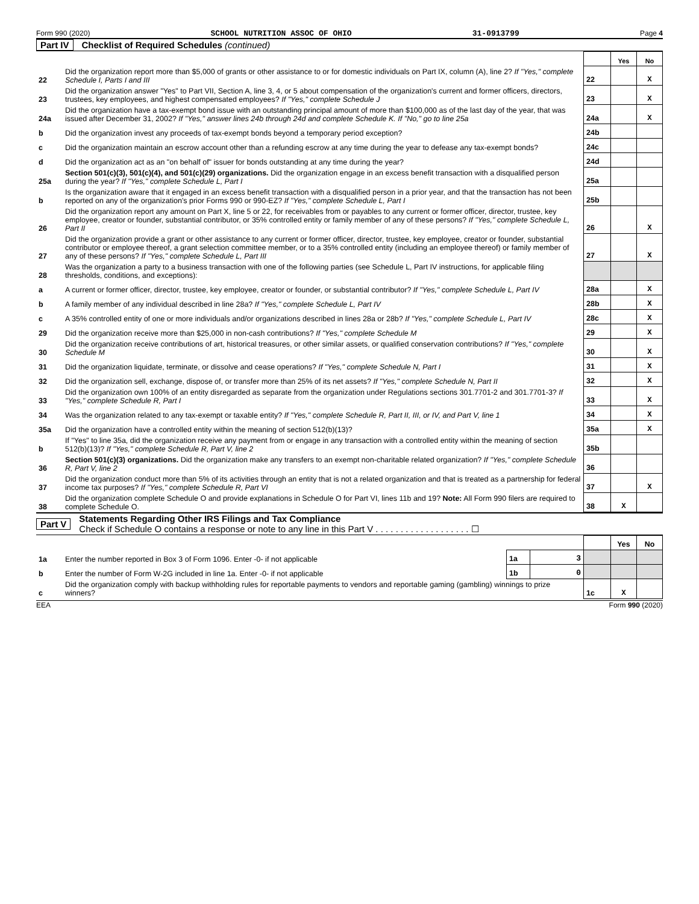Form 990 (2020) SCHOOL NUTRITION ASSOC OF OHIO 31-0913799 Page 4
Part IV Checklist of Required Schedules (continued)
| | | | Yes | No |
| 22 | Did the organization report more than $5,000 of grants or other assistance to or for domestic individuals on Part IX, column (A), line 2? If "Yes," complete Schedule I, Parts I and III | 22 | | X |
| 23 | Did the organization answer "Yes" to Part VII, Section A, line 3, 4, or 5 about compensation of the organization's current and former officers, directors, trustees, key employees, and highest compensated employees? If "Yes," complete Schedule J | 23 | | X |
| 24a | Did the organization have a tax-exempt bond issue with an outstanding principal amount of more than $100,000 as of the last day of the year, that was issued after December 31, 2002? If "Yes," answer lines 24b through 24d and complete Schedule K. If "No," go to line 25a | 24a | | X |
| b | Did the organization invest any proceeds of tax-exempt bonds beyond a temporary period exception? | 24b | | |
| c | Did the organization maintain an escrow account other than a refunding escrow at any time during the year to defease any tax-exempt bonds? | 24c | | |
| d | Did the organization act as an "on behalf of" issuer for bonds outstanding at any time during the year? | 24d | | |
| 25a | Section 501(c)(3), 501(c)(4), and 501(c)(29) organizations. Did the organization engage in an excess benefit transaction with a disqualified person during the year? If "Yes," complete Schedule L, Part I | 25a | | |
| b | Is the organization aware that it engaged in an excess benefit transaction with a disqualified person in a prior year, and that the transaction has not been reported on any of the organization's prior Forms 990 or 990-EZ? If "Yes," complete Schedule L, Part I | 25b | | |
| 26 | Did the organization report any amount on Part X, line 5 or 22, for receivables from or payables to any current or former officer, director, trustee, key employee, creator or founder, substantial contributor, or 35% controlled entity or family member of any of these persons? If "Yes," complete Schedule L, Part II | 26 | | X |
| 27 | Did the organization provide a grant or other assistance to any current or former officer, director, trustee, key employee, creator or founder, substantial contributor or employee thereof, a grant selection committee member, or to a 35% controlled entity (including an employee thereof) or family member of any of these persons? If "Yes," complete Schedule L, Part III | 27 | | X |
| 28 | Was the organization a party to a business transaction with one of the following parties (see Schedule L, Part IV instructions, for applicable filing thresholds, conditions, and exceptions): | | | |
| a | A current or former officer, director, trustee, key employee, creator or founder, or substantial contributor? If "Yes," complete Schedule L, Part IV | 28a | | X |
| b | A family member of any individual described in line 28a? If "Yes," complete Schedule L, Part IV | 28b | | X |
| c | A 35% controlled entity of one or more individuals and/or organizations described in lines 28a or 28b? If "Yes," complete Schedule L, Part IV | 28c | | X |
| 29 | Did the organization receive more than $25,000 in non-cash contributions? If "Yes," complete Schedule M | 29 | | X |
| 30 | Did the organization receive contributions of art, historical treasures, or other similar assets, or qualified conservation contributions? If "Yes," complete Schedule M | 30 | | X |
| 31 | Did the organization liquidate, terminate, or dissolve and cease operations? If "Yes," complete Schedule N, Part I | 31 | | X |
| 32 | Did the organization sell, exchange, dispose of, or transfer more than 25% of its net assets? If "Yes," complete Schedule N, Part II | 32 | | X |
| 33 | Did the organization own 100% of an entity disregarded as separate from the organization under Regulations sections 301.7701-2 and 301.7701-3? If "Yes," complete Schedule R, Part I | 33 | | X |
| 34 | Was the organization related to any tax-exempt or taxable entity? If "Yes," complete Schedule R, Part II, III, or IV, and Part V, line 1 | 34 | | X |
| 35a | Did the organization have a controlled entity within the meaning of section 512(b)(13)? | 35a | | X |
| b | If "Yes" to line 35a, did the organization receive any payment from or engage in any transaction with a controlled entity within the meaning of section 512(b)(13)? If "Yes," complete Schedule R, Part V, line 2 | 35b | | |
| 36 | Section 501(c)(3) organizations. Did the organization make any transfers to an exempt non-charitable related organization? If "Yes," complete Schedule R, Part V, line 2 | 36 | | |
| 37 | Did the organization conduct more than 5% of its activities through an entity that is not a related organization and that is treated as a partnership for federal income tax purposes? If "Yes," complete Schedule R, Part VI | 37 | | X |
| 38 | Did the organization complete Schedule O and provide explanations in Schedule O for Part VI, lines 11b and 19? Note: All Form 990 filers are required to complete Schedule O. | 38 | X | |
Part V Statements Regarding Other IRS Filings and Tax Compliance
Check if Schedule O contains a response or note to any line in this Part V . . . . . . . . . . . . . . . . . . . ☐
| | | | | | Yes | No |
| 1a | Enter the number reported in Box 3 of Form 1096. Enter -0- if not applicable | 1a | 3 | | | |
| b | Enter the number of Form W-2G included in line 1a. Enter -0- if not applicable | 1b | 0 | | | |
| c | Did the organization comply with backup withholding rules for reportable payments to vendors and reportable gaming (gambling) winnings to prize winners? | | | 1c | X | |
EEA Form 990 (2020)